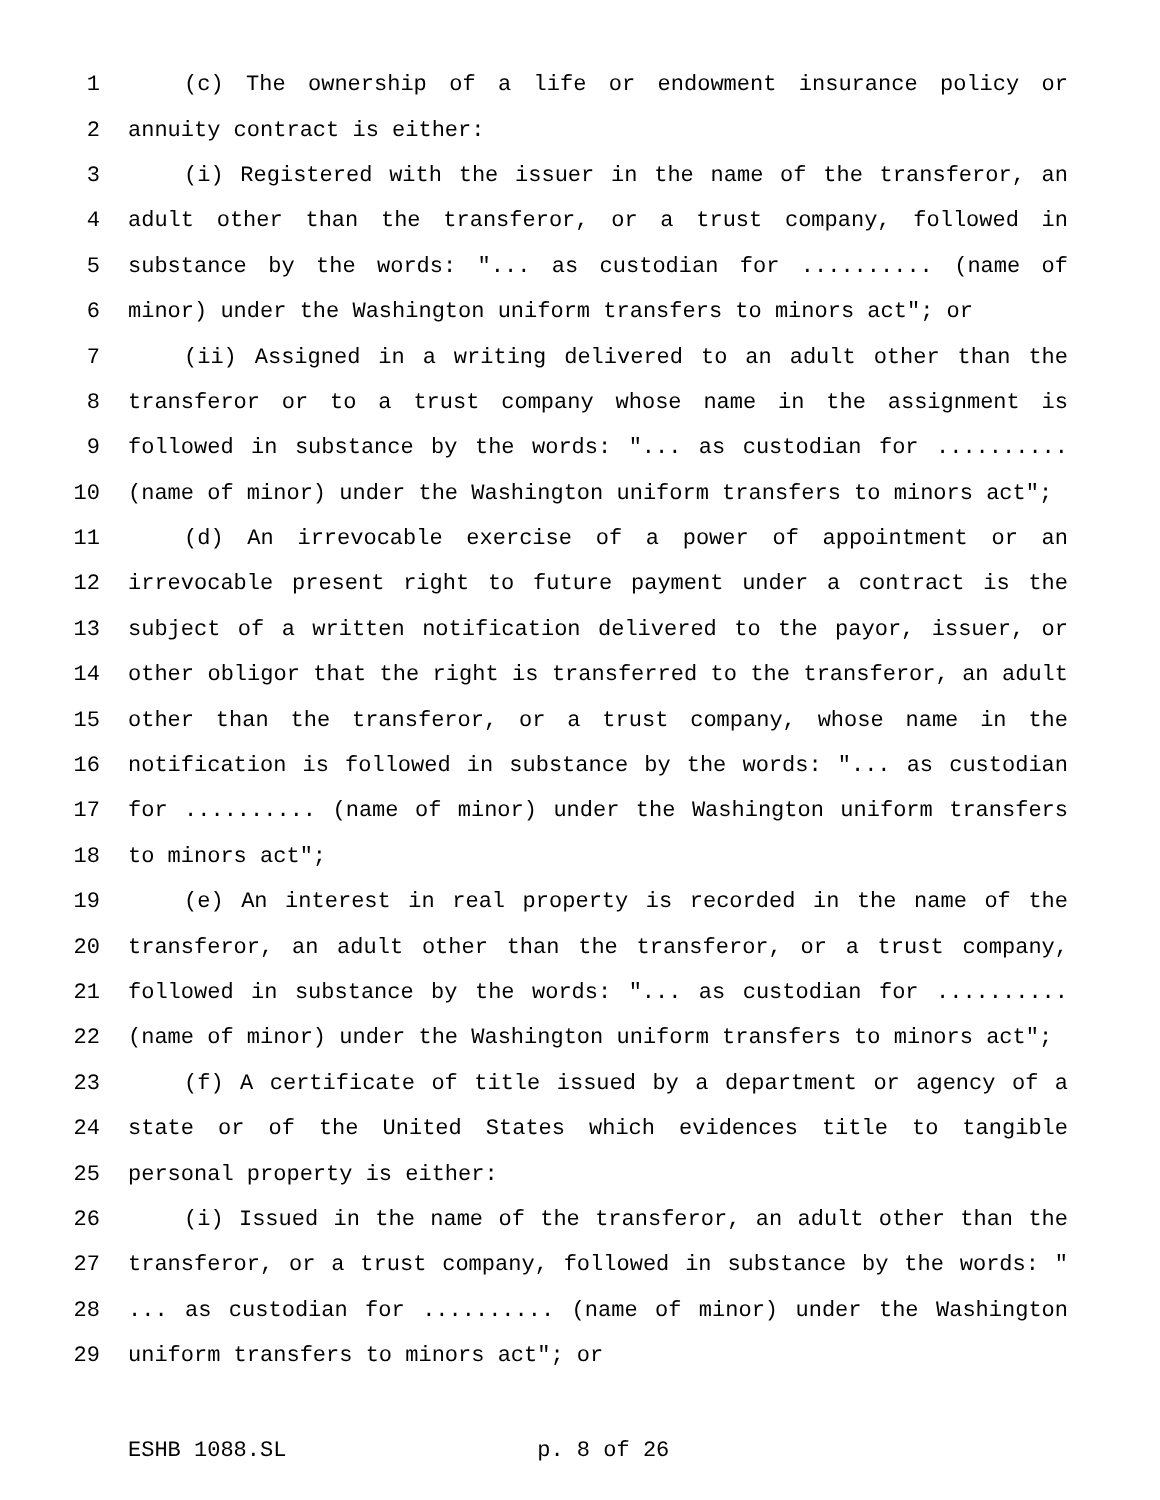1 (c) The ownership of a life or endowment insurance policy or
2 annuity contract is either:
3 (i) Registered with the issuer in the name of the transferor, an
4 adult other than the transferor, or a trust company, followed in
5 substance by the words: "... as custodian for .......... (name of
6 minor) under the Washington uniform transfers to minors act"; or
7 (ii) Assigned in a writing delivered to an adult other than the
8 transferor or to a trust company whose name in the assignment is
9 followed in substance by the words: "... as custodian for ..........
10 (name of minor) under the Washington uniform transfers to minors act";
11 (d) An irrevocable exercise of a power of appointment or an
12 irrevocable present right to future payment under a contract is the
13 subject of a written notification delivered to the payor, issuer, or
14 other obligor that the right is transferred to the transferor, an adult
15 other than the transferor, or a trust company, whose name in the
16 notification is followed in substance by the words: "... as custodian
17 for .......... (name of minor) under the Washington uniform transfers
18 to minors act";
19 (e) An interest in real property is recorded in the name of the
20 transferor, an adult other than the transferor, or a trust company,
21 followed in substance by the words: "... as custodian for ..........
22 (name of minor) under the Washington uniform transfers to minors act";
23 (f) A certificate of title issued by a department or agency of a
24 state or of the United States which evidences title to tangible
25 personal property is either:
26 (i) Issued in the name of the transferor, an adult other than the
27 transferor, or a trust company, followed in substance by the words: "
28... as custodian for .......... (name of minor) under the Washington
29 uniform transfers to minors act"; or
ESHB 1088.SL p. 8 of 26